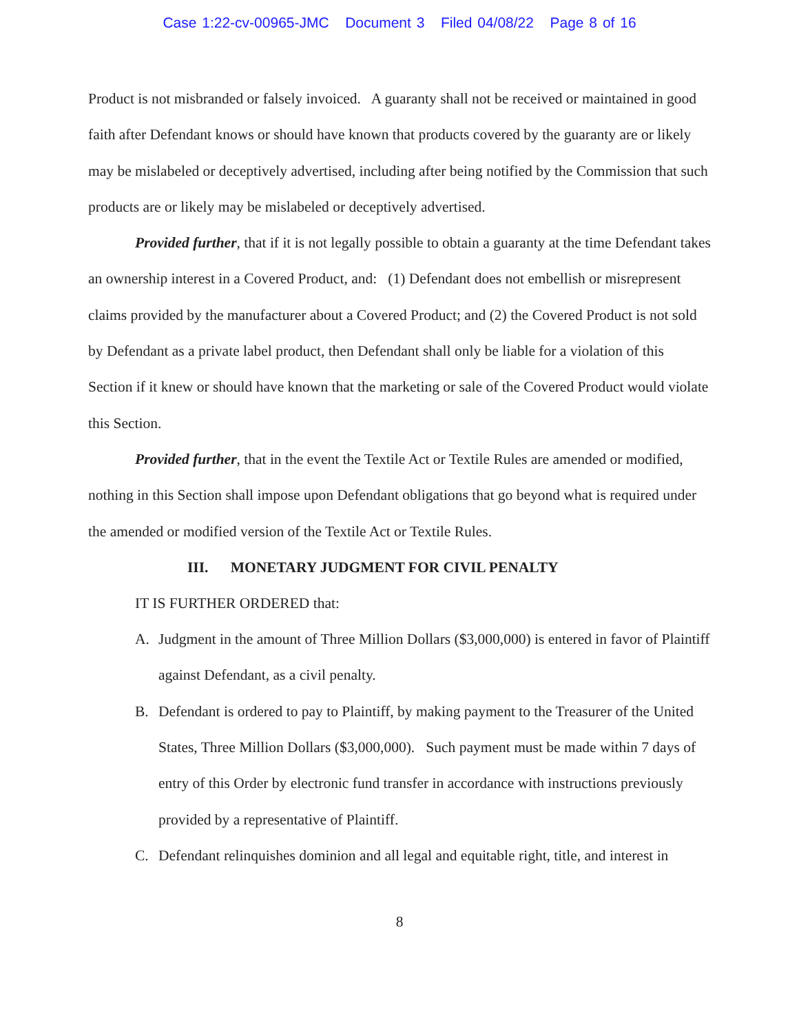Case 1:22-cv-00965-JMC Document 3 Filed 04/08/22 Page 8 of 16
Product is not misbranded or falsely invoiced. A guaranty shall not be received or maintained in good faith after Defendant knows or should have known that products covered by the guaranty are or likely may be mislabeled or deceptively advertised, including after being notified by the Commission that such products are or likely may be mislabeled or deceptively advertised.
Provided further, that if it is not legally possible to obtain a guaranty at the time Defendant takes an ownership interest in a Covered Product, and: (1) Defendant does not embellish or misrepresent claims provided by the manufacturer about a Covered Product; and (2) the Covered Product is not sold by Defendant as a private label product, then Defendant shall only be liable for a violation of this Section if it knew or should have known that the marketing or sale of the Covered Product would violate this Section.
Provided further, that in the event the Textile Act or Textile Rules are amended or modified, nothing in this Section shall impose upon Defendant obligations that go beyond what is required under the amended or modified version of the Textile Act or Textile Rules.
III. MONETARY JUDGMENT FOR CIVIL PENALTY
IT IS FURTHER ORDERED that:
A. Judgment in the amount of Three Million Dollars ($3,000,000) is entered in favor of Plaintiff against Defendant, as a civil penalty.
B. Defendant is ordered to pay to Plaintiff, by making payment to the Treasurer of the United States, Three Million Dollars ($3,000,000). Such payment must be made within 7 days of entry of this Order by electronic fund transfer in accordance with instructions previously provided by a representative of Plaintiff.
C. Defendant relinquishes dominion and all legal and equitable right, title, and interest in
8